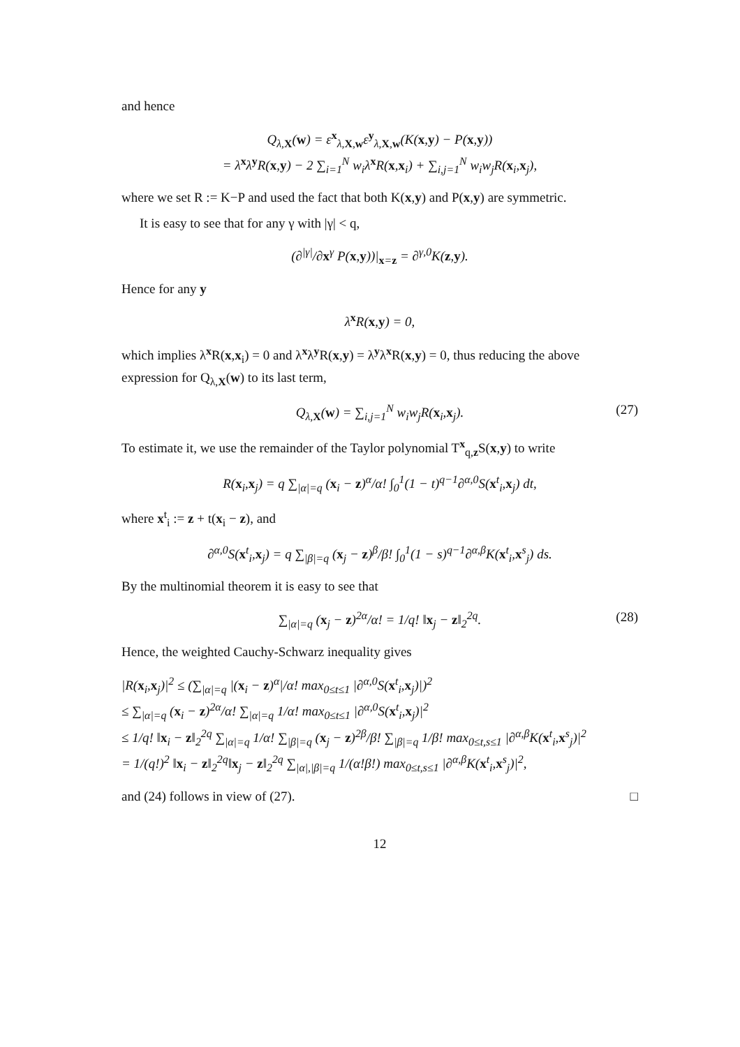and hence
Q<sub>λ,X</sub>(w) = ε<sup>x</sup><sub>λ,X,w</sub>ε<sup>y</sup><sub>λ,X,w</sub>(K(x,y) − P(x,y))
= λ<sup>x</sup>λ<sup>y</sup>R(x,y) − 2 ∑<sub>i=1</sub><sup>N</sup> w<sub>i</sub>λ<sup>x</sup>R(x,x<sub>i</sub>) + ∑<sub>i,j=1</sub><sup>N</sup> w<sub>i</sub>w<sub>j</sub>R(x<sub>i</sub>,x<sub>j</sub>),
where we set R := K−P and used the fact that both K(x,y) and P(x,y) are symmetric.
It is easy to see that for any γ with |γ| < q,
(∂<sup>|γ|</sup>/∂x<sup>γ</sup> P(x,y))|<sub>x=z</sub> = ∂<sup>γ,0</sup>K(z,y).
Hence for any y
λ<sup>x</sup>R(x,y) = 0,
which implies λ<sup>x</sup>R(x,x<sub>i</sub>) = 0 and λ<sup>x</sup>λ<sup>y</sup>R(x,y) = λ<sup>y</sup>λ<sup>x</sup>R(x,y) = 0, thus reducing the above expression for Q<sub>λ,X</sub>(w) to its last term,
Q<sub>λ,X</sub>(w) = ∑<sub>i,j=1</sub><sup>N</sup> w<sub>i</sub>w<sub>j</sub>R(x<sub>i</sub>,x<sub>j</sub>). (27)
To estimate it, we use the remainder of the Taylor polynomial T<sup>x</sup><sub>q,z</sub>S(x,y) to write
R(x<sub>i</sub>,x<sub>j</sub>) = q ∑<sub>|α|=q</sub> (x<sub>i</sub> − z)<sup>α</sup>/α! ∫<sub>0</sub><sup>1</sup>(1 − t)<sup>q−1</sup>∂<sup>α,0</sup>S(x<sup>t</sup><sub>i</sub>,x<sub>j</sub>) dt,
where x<sup>t</sup><sub>i</sub> := z + t(x<sub>i</sub> − z), and
∂<sup>α,0</sup>S(x<sup>t</sup><sub>i</sub>,x<sub>j</sub>) = q ∑<sub>|β|=q</sub> (x<sub>j</sub> − z)<sup>β</sup>/β! ∫<sub>0</sub><sup>1</sup>(1 − s)<sup>q−1</sup>∂<sup>α,β</sup>K(x<sup>t</sup><sub>i</sub>,x<sup>s</sup><sub>j</sub>) ds.
By the multinomial theorem it is easy to see that
∑<sub>|α|=q</sub> (x<sub>j</sub> − z)<sup>2α</sup>/α! = 1/q! ‖x<sub>j</sub> − z‖<sub>2</sub><sup>2q</sup>. (28)
Hence, the weighted Cauchy-Schwarz inequality gives
|R(x<sub>i</sub>,x<sub>j</sub>)|<sup>2</sup> ≤ (∑<sub>|α|=q</sub> |(x<sub>i</sub> − z)<sup>α</sup>|/α! max<sub>0≤t≤1</sub> |∂<sup>α,0</sup>S(x<sup>t</sup><sub>i</sub>,x<sub>j</sub>)|)<sup>2</sup>
≤ ∑<sub>|α|=q</sub> (x<sub>i</sub> − z)<sup>2α</sup>/α! ∑<sub>|α|=q</sub> 1/α! max<sub>0≤t≤1</sub> |∂<sup>α,0</sup>S(x<sup>t</sup><sub>i</sub>,x<sub>j</sub>)|<sup>2</sup>
≤ 1/q! ‖x<sub>i</sub> − z‖<sub>2</sub><sup>2q</sup> ∑<sub>|α|=q</sub> 1/α! ∑<sub>|β|=q</sub> (x<sub>j</sub> − z)<sup>2β</sup>/β! ∑<sub>|β|=q</sub> 1/β! max<sub>0≤t,s≤1</sub> |∂<sup>α,β</sup>K(x<sup>t</sup><sub>i</sub>,x<sup>s</sup><sub>j</sub>)|<sup>2</sup>
= 1/(q!)<sup>2</sup> ‖x<sub>i</sub> − z‖<sub>2</sub><sup>2q</sup>‖x<sub>j</sub> − z‖<sub>2</sub><sup>2q</sup> ∑<sub>|α|,|β|=q</sub> 1/(α!β!) max<sub>0≤t,s≤1</sub> |∂<sup>α,β</sup>K(x<sup>t</sup><sub>i</sub>,x<sup>s</sup><sub>j</sub>)|<sup>2</sup>,
and (24) follows in view of (27). □
12